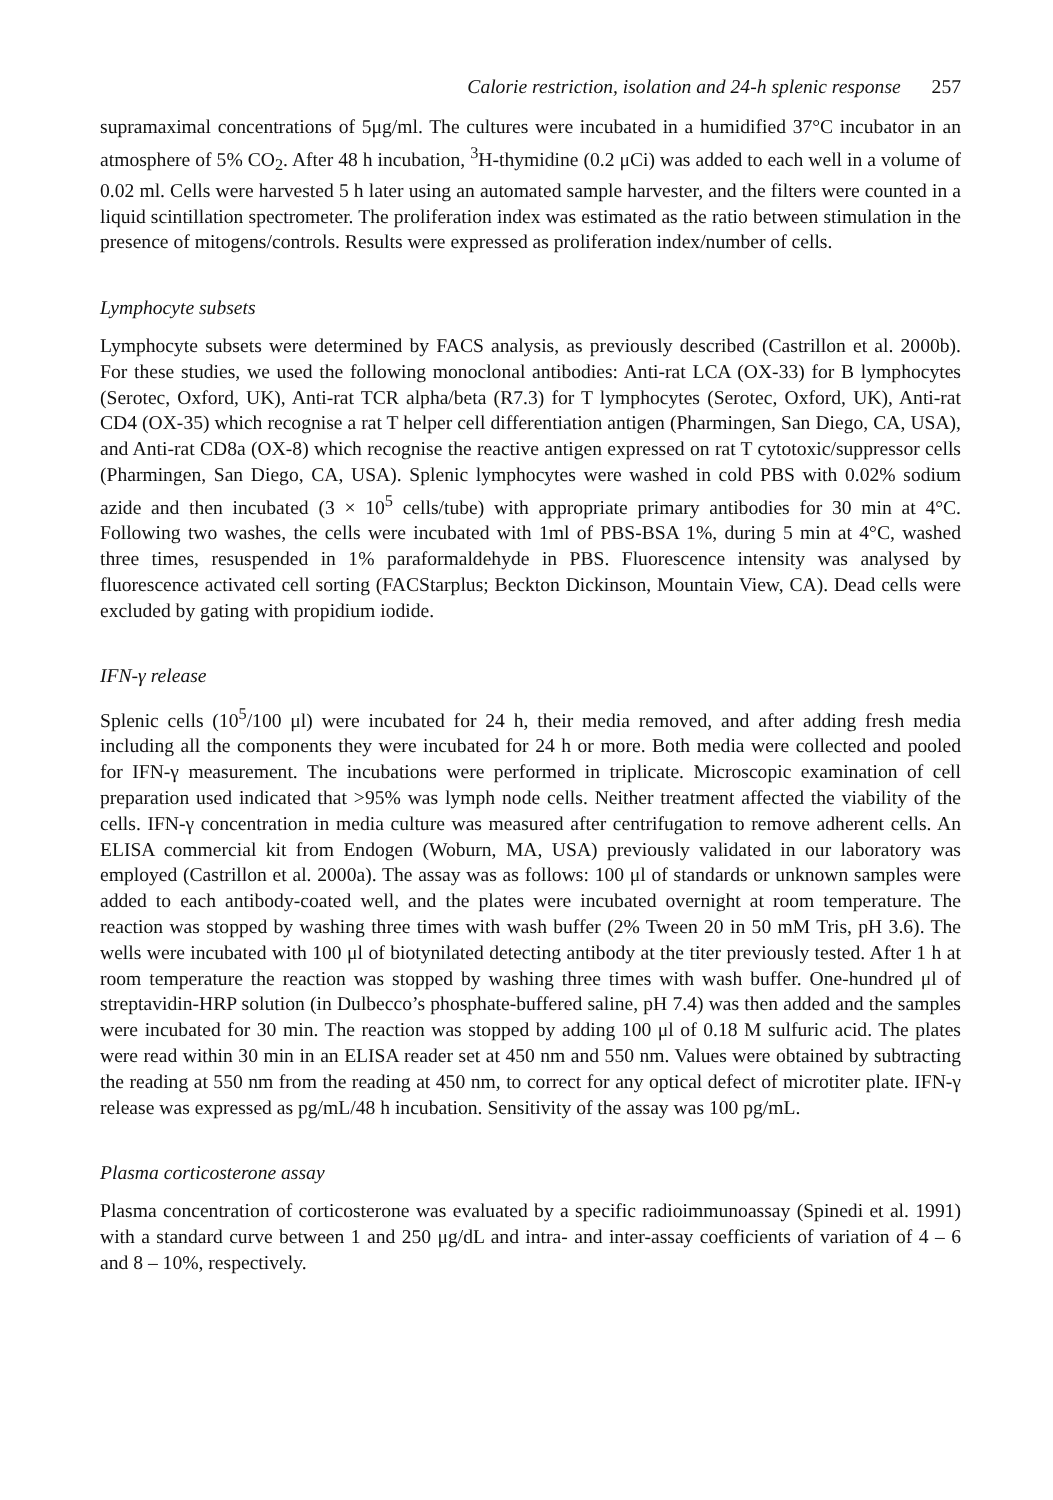Calorie restriction, isolation and 24-h splenic response 257
supramaximal concentrations of 5μg/ml. The cultures were incubated in a humidified 37°C incubator in an atmosphere of 5% CO<sub>2</sub>. After 48 h incubation, <sup>3</sup>H-thymidine (0.2 μCi) was added to each well in a volume of 0.02 ml. Cells were harvested 5 h later using an automated sample harvester, and the filters were counted in a liquid scintillation spectrometer. The proliferation index was estimated as the ratio between stimulation in the presence of mitogens/controls. Results were expressed as proliferation index/number of cells.
Lymphocyte subsets
Lymphocyte subsets were determined by FACS analysis, as previously described (Castrillon et al. 2000b). For these studies, we used the following monoclonal antibodies: Anti-rat LCA (OX-33) for B lymphocytes (Serotec, Oxford, UK), Anti-rat TCR alpha/beta (R7.3) for T lymphocytes (Serotec, Oxford, UK), Anti-rat CD4 (OX-35) which recognise a rat T helper cell differentiation antigen (Pharmingen, San Diego, CA, USA), and Anti-rat CD8a (OX-8) which recognise the reactive antigen expressed on rat T cytotoxic/suppressor cells (Pharmingen, San Diego, CA, USA). Splenic lymphocytes were washed in cold PBS with 0.02% sodium azide and then incubated (3 × 10<sup>5</sup> cells/tube) with appropriate primary antibodies for 30 min at 4°C. Following two washes, the cells were incubated with 1ml of PBS-BSA 1%, during 5 min at 4°C, washed three times, resuspended in 1% paraformaldehyde in PBS. Fluorescence intensity was analysed by fluorescence activated cell sorting (FACStarplus; Beckton Dickinson, Mountain View, CA). Dead cells were excluded by gating with propidium iodide.
IFN-γ release
Splenic cells (10<sup>5</sup>/100 μl) were incubated for 24 h, their media removed, and after adding fresh media including all the components they were incubated for 24 h or more. Both media were collected and pooled for IFN-γ measurement. The incubations were performed in triplicate. Microscopic examination of cell preparation used indicated that >95% was lymph node cells. Neither treatment affected the viability of the cells. IFN-γ concentration in media culture was measured after centrifugation to remove adherent cells. An ELISA commercial kit from Endogen (Woburn, MA, USA) previously validated in our laboratory was employed (Castrillon et al. 2000a). The assay was as follows: 100 μl of standards or unknown samples were added to each antibody-coated well, and the plates were incubated overnight at room temperature. The reaction was stopped by washing three times with wash buffer (2% Tween 20 in 50 mM Tris, pH 3.6). The wells were incubated with 100 μl of biotynilated detecting antibody at the titer previously tested. After 1 h at room temperature the reaction was stopped by washing three times with wash buffer. One-hundred μl of streptavidin-HRP solution (in Dulbecco’s phosphate-buffered saline, pH 7.4) was then added and the samples were incubated for 30 min. The reaction was stopped by adding 100 μl of 0.18 M sulfuric acid. The plates were read within 30 min in an ELISA reader set at 450 nm and 550 nm. Values were obtained by subtracting the reading at 550 nm from the reading at 450 nm, to correct for any optical defect of microtiter plate. IFN-γ release was expressed as pg/mL/48 h incubation. Sensitivity of the assay was 100 pg/mL.
Plasma corticosterone assay
Plasma concentration of corticosterone was evaluated by a specific radioimmunoassay (Spinedi et al. 1991) with a standard curve between 1 and 250 μg/dL and intra- and inter-assay coefficients of variation of 4 – 6 and 8 – 10%, respectively.